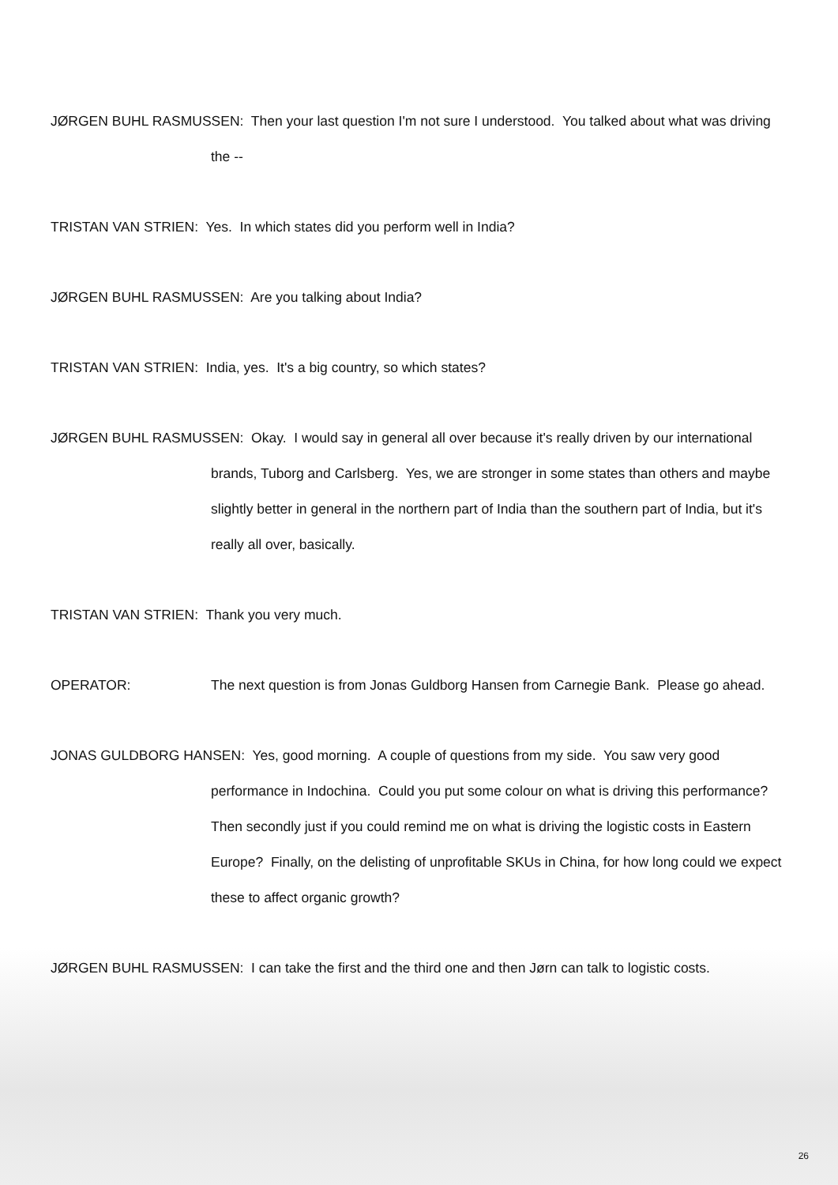JØRGEN BUHL RASMUSSEN: Then your last question I'm not sure I understood. You talked about what was driving the --
TRISTAN VAN STRIEN: Yes. In which states did you perform well in India?
JØRGEN BUHL RASMUSSEN: Are you talking about India?
TRISTAN VAN STRIEN: India, yes. It's a big country, so which states?
JØRGEN BUHL RASMUSSEN: Okay. I would say in general all over because it's really driven by our international brands, Tuborg and Carlsberg. Yes, we are stronger in some states than others and maybe slightly better in general in the northern part of India than the southern part of India, but it's really all over, basically.
TRISTAN VAN STRIEN: Thank you very much.
OPERATOR: The next question is from Jonas Guldborg Hansen from Carnegie Bank. Please go ahead.
JONAS GULDBORG HANSEN: Yes, good morning. A couple of questions from my side. You saw very good performance in Indochina. Could you put some colour on what is driving this performance? Then secondly just if you could remind me on what is driving the logistic costs in Eastern Europe? Finally, on the delisting of unprofitable SKUs in China, for how long could we expect these to affect organic growth?
JØRGEN BUHL RASMUSSEN: I can take the first and the third one and then Jørn can talk to logistic costs.
26